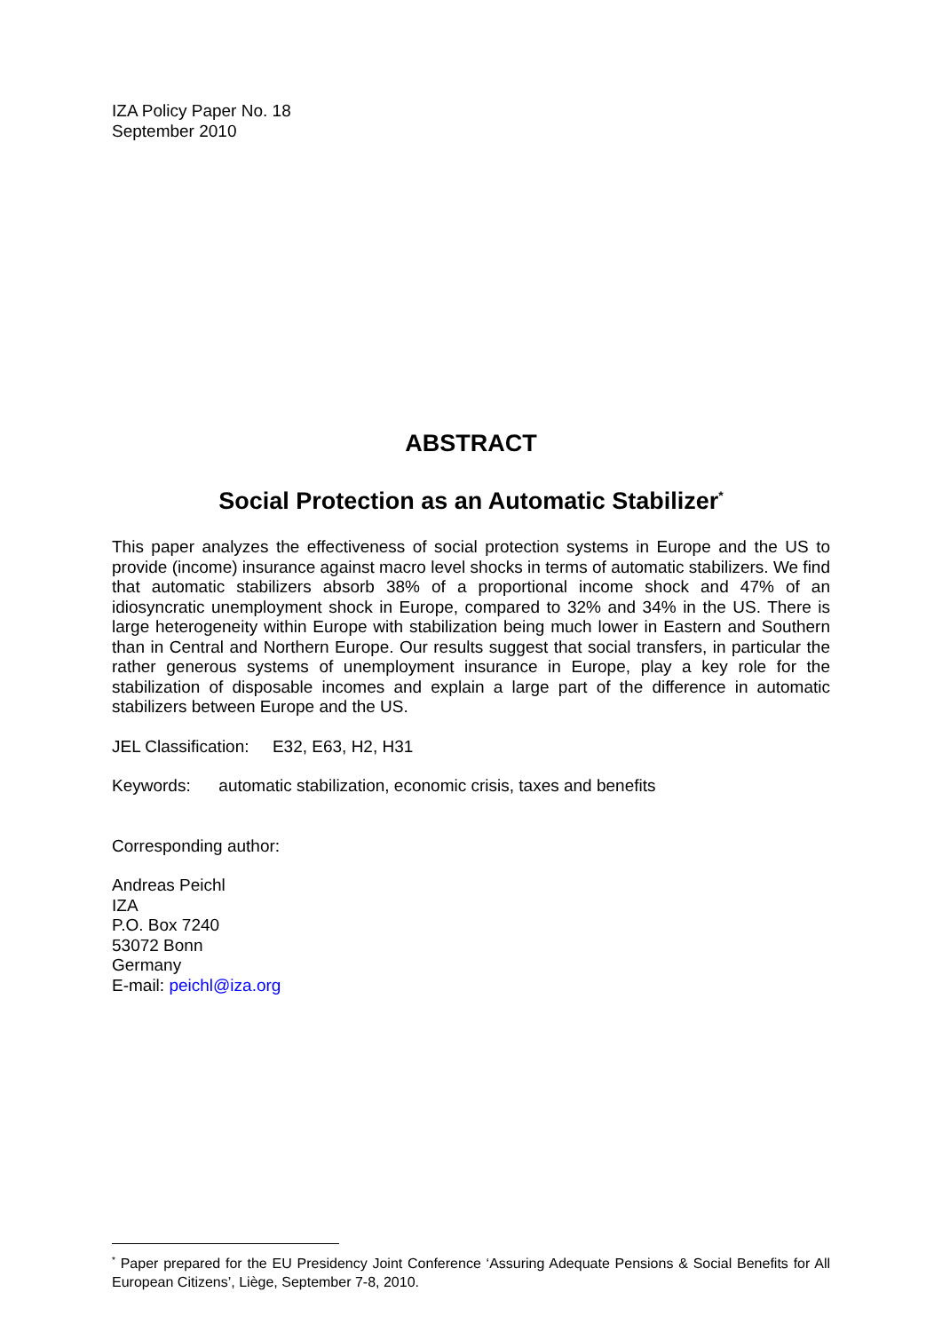IZA Policy Paper No. 18
September 2010
ABSTRACT
Social Protection as an Automatic Stabilizer<sup>*</sup>
This paper analyzes the effectiveness of social protection systems in Europe and the US to provide (income) insurance against macro level shocks in terms of automatic stabilizers. We find that automatic stabilizers absorb 38% of a proportional income shock and 47% of an idiosyncratic unemployment shock in Europe, compared to 32% and 34% in the US. There is large heterogeneity within Europe with stabilization being much lower in Eastern and Southern than in Central and Northern Europe. Our results suggest that social transfers, in particular the rather generous systems of unemployment insurance in Europe, play a key role for the stabilization of disposable incomes and explain a large part of the difference in automatic stabilizers between Europe and the US.
JEL Classification: E32, E63, H2, H31
Keywords: automatic stabilization, economic crisis, taxes and benefits
Corresponding author:
Andreas Peichl
IZA
P.O. Box 7240
53072 Bonn
Germany
E-mail: peichl@iza.org
<sup>*</sup> Paper prepared for the EU Presidency Joint Conference ‘Assuring Adequate Pensions & Social Benefits for All European Citizens’, Liège, September 7-8, 2010.